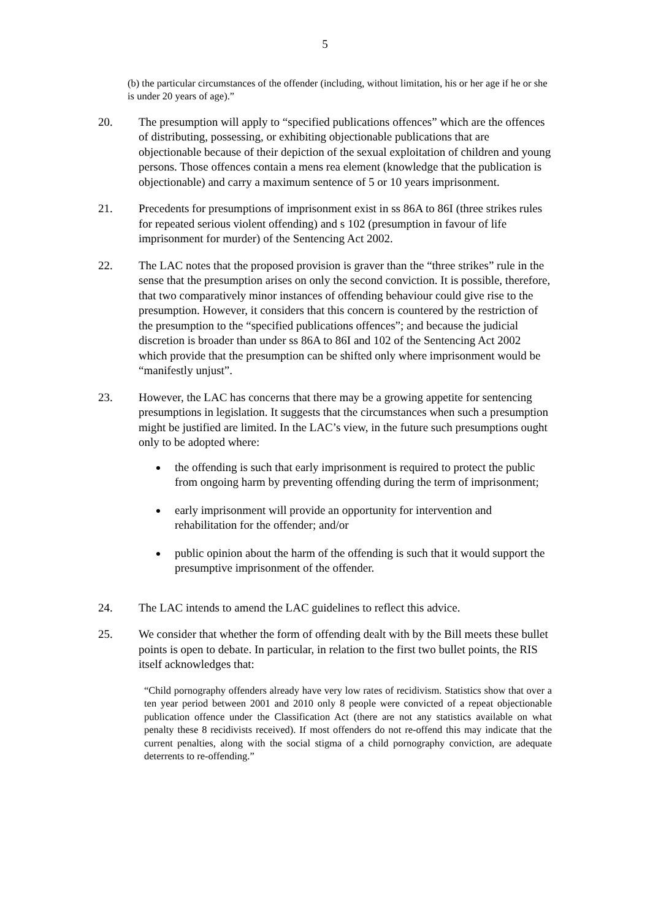5
(b) the particular circumstances of the offender (including, without limitation, his or her age if he or she is under 20 years of age).”
20. The presumption will apply to “specified publications offences” which are the offences of distributing, possessing, or exhibiting objectionable publications that are objectionable because of their depiction of the sexual exploitation of children and young persons. Those offences contain a mens rea element (knowledge that the publication is objectionable) and carry a maximum sentence of 5 or 10 years imprisonment.
21. Precedents for presumptions of imprisonment exist in ss 86A to 86I (three strikes rules for repeated serious violent offending) and s 102 (presumption in favour of life imprisonment for murder) of the Sentencing Act 2002.
22. The LAC notes that the proposed provision is graver than the “three strikes” rule in the sense that the presumption arises on only the second conviction. It is possible, therefore, that two comparatively minor instances of offending behaviour could give rise to the presumption. However, it considers that this concern is countered by the restriction of the presumption to the “specified publications offences”; and because the judicial discretion is broader than under ss 86A to 86I and 102 of the Sentencing Act 2002 which provide that the presumption can be shifted only where imprisonment would be “manifestly unjust”.
23. However, the LAC has concerns that there may be a growing appetite for sentencing presumptions in legislation. It suggests that the circumstances when such a presumption might be justified are limited. In the LAC’s view, in the future such presumptions ought only to be adopted where:
the offending is such that early imprisonment is required to protect the public from ongoing harm by preventing offending during the term of imprisonment;
early imprisonment will provide an opportunity for intervention and rehabilitation for the offender; and/or
public opinion about the harm of the offending is such that it would support the presumptive imprisonment of the offender.
24. The LAC intends to amend the LAC guidelines to reflect this advice.
25. We consider that whether the form of offending dealt with by the Bill meets these bullet points is open to debate. In particular, in relation to the first two bullet points, the RIS itself acknowledges that:
“Child pornography offenders already have very low rates of recidivism. Statistics show that over a ten year period between 2001 and 2010 only 8 people were convicted of a repeat objectionable publication offence under the Classification Act (there are not any statistics available on what penalty these 8 recidivists received). If most offenders do not re-offend this may indicate that the current penalties, along with the social stigma of a child pornography conviction, are adequate deterrents to re-offending.”